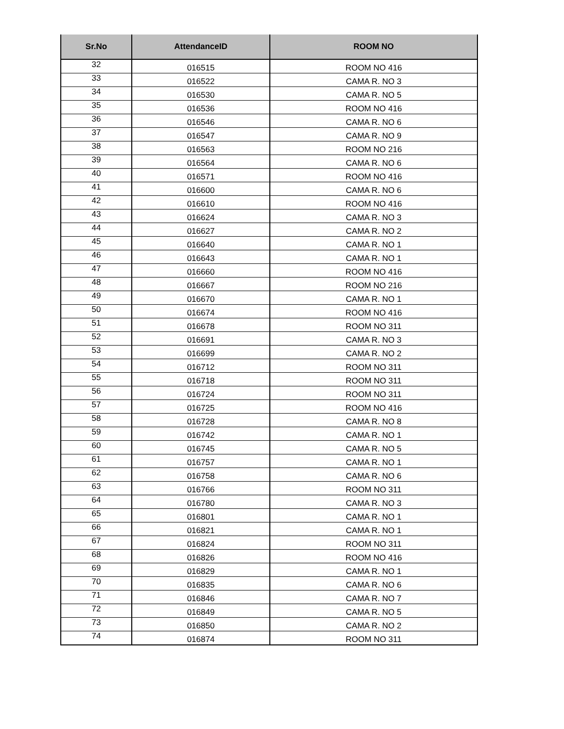| Sr.No | AttendanceID | ROOM NO |
| --- | --- | --- |
| 32 | 016515 | ROOM NO 416 |
| 33 | 016522 | CAMA R. NO 3 |
| 34 | 016530 | CAMA R. NO 5 |
| 35 | 016536 | ROOM NO 416 |
| 36 | 016546 | CAMA R. NO 6 |
| 37 | 016547 | CAMA R. NO 9 |
| 38 | 016563 | ROOM NO 216 |
| 39 | 016564 | CAMA R. NO 6 |
| 40 | 016571 | ROOM NO 416 |
| 41 | 016600 | CAMA R. NO 6 |
| 42 | 016610 | ROOM NO 416 |
| 43 | 016624 | CAMA R. NO 3 |
| 44 | 016627 | CAMA R. NO 2 |
| 45 | 016640 | CAMA R. NO 1 |
| 46 | 016643 | CAMA R. NO 1 |
| 47 | 016660 | ROOM NO 416 |
| 48 | 016667 | ROOM NO 216 |
| 49 | 016670 | CAMA R. NO 1 |
| 50 | 016674 | ROOM NO 416 |
| 51 | 016678 | ROOM NO 311 |
| 52 | 016691 | CAMA R. NO 3 |
| 53 | 016699 | CAMA R. NO 2 |
| 54 | 016712 | ROOM NO 311 |
| 55 | 016718 | ROOM NO 311 |
| 56 | 016724 | ROOM NO 311 |
| 57 | 016725 | ROOM NO 416 |
| 58 | 016728 | CAMA R. NO 8 |
| 59 | 016742 | CAMA R. NO 1 |
| 60 | 016745 | CAMA R. NO 5 |
| 61 | 016757 | CAMA R. NO 1 |
| 62 | 016758 | CAMA R. NO 6 |
| 63 | 016766 | ROOM NO 311 |
| 64 | 016780 | CAMA R. NO 3 |
| 65 | 016801 | CAMA R. NO 1 |
| 66 | 016821 | CAMA R. NO 1 |
| 67 | 016824 | ROOM NO 311 |
| 68 | 016826 | ROOM NO 416 |
| 69 | 016829 | CAMA R. NO 1 |
| 70 | 016835 | CAMA R. NO 6 |
| 71 | 016846 | CAMA R. NO 7 |
| 72 | 016849 | CAMA R. NO 5 |
| 73 | 016850 | CAMA R. NO 2 |
| 74 | 016874 | ROOM NO 311 |